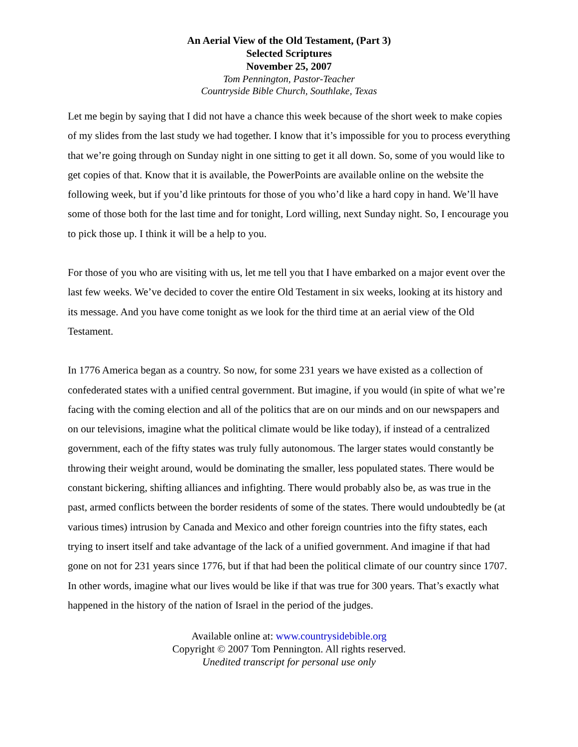An Aerial View of the Old Testament, (Part 3)
Selected Scriptures
November 25, 2007
Tom Pennington, Pastor-Teacher
Countryside Bible Church, Southlake, Texas
Let me begin by saying that I did not have a chance this week because of the short week to make copies of my slides from the last study we had together. I know that it’s impossible for you to process everything that we’re going through on Sunday night in one sitting to get it all down. So, some of you would like to get copies of that. Know that it is available, the PowerPoints are available online on the website the following week, but if you’d like printouts for those of you who’d like a hard copy in hand. We’ll have some of those both for the last time and for tonight, Lord willing, next Sunday night. So, I encourage you to pick those up. I think it will be a help to you.
For those of you who are visiting with us, let me tell you that I have embarked on a major event over the last few weeks. We’ve decided to cover the entire Old Testament in six weeks, looking at its history and its message. And you have come tonight as we look for the third time at an aerial view of the Old Testament.
In 1776 America began as a country. So now, for some 231 years we have existed as a collection of confederated states with a unified central government. But imagine, if you would (in spite of what we’re facing with the coming election and all of the politics that are on our minds and on our newspapers and on our televisions, imagine what the political climate would be like today), if instead of a centralized government, each of the fifty states was truly fully autonomous. The larger states would constantly be throwing their weight around, would be dominating the smaller, less populated states. There would be constant bickering, shifting alliances and infighting. There would probably also be, as was true in the past, armed conflicts between the border residents of some of the states. There would undoubtedly be (at various times) intrusion by Canada and Mexico and other foreign countries into the fifty states, each trying to insert itself and take advantage of the lack of a unified government. And imagine if that had gone on not for 231 years since 1776, but if that had been the political climate of our country since 1707. In other words, imagine what our lives would be like if that was true for 300 years. That’s exactly what happened in the history of the nation of Israel in the period of the judges.
Available online at: www.countrysidebible.org
Copyright © 2007 Tom Pennington. All rights reserved.
Unedited transcript for personal use only